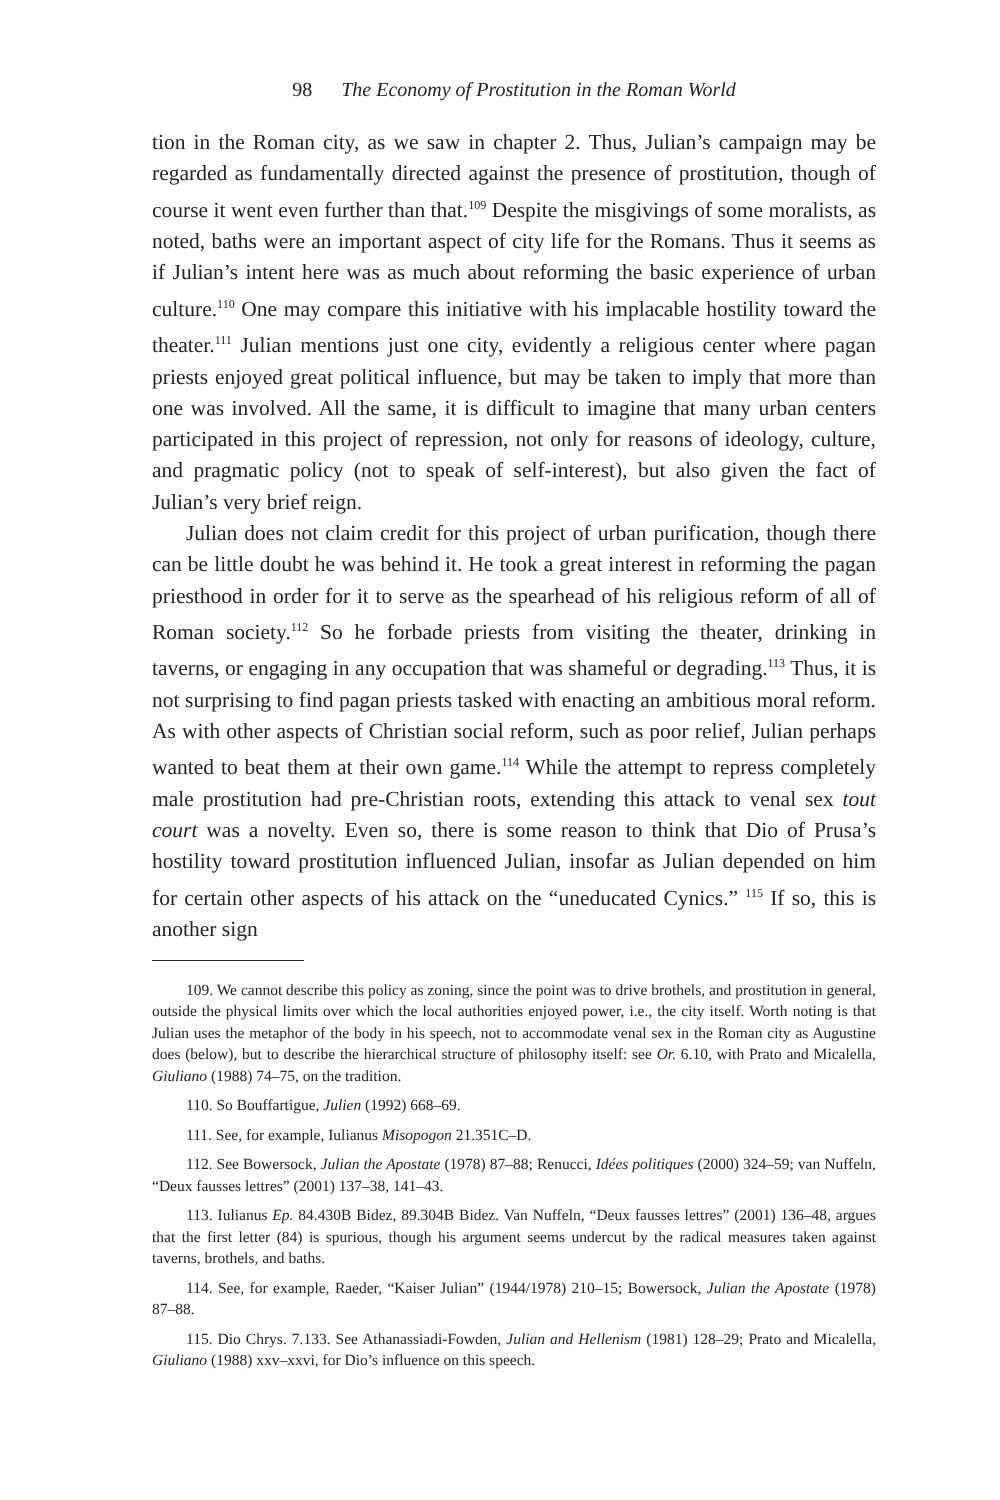98 The Economy of Prostitution in the Roman World
tion in the Roman city, as we saw in chapter 2. Thus, Julian’s campaign may be regarded as fundamentally directed against the presence of prostitution, though of course it went even further than that.<sup>109</sup> Despite the misgivings of some moralists, as noted, baths were an important aspect of city life for the Romans. Thus it seems as if Julian’s intent here was as much about reforming the basic experience of urban culture.<sup>110</sup> One may compare this initiative with his implacable hostility toward the theater.<sup>111</sup> Julian mentions just one city, evidently a religious center where pagan priests enjoyed great political influence, but may be taken to imply that more than one was involved. All the same, it is difficult to imagine that many urban centers participated in this project of repression, not only for reasons of ideology, culture, and pragmatic policy (not to speak of self-interest), but also given the fact of Julian’s very brief reign.
Julian does not claim credit for this project of urban purification, though there can be little doubt he was behind it. He took a great interest in reforming the pagan priesthood in order for it to serve as the spearhead of his religious reform of all of Roman society.<sup>112</sup> So he forbade priests from visiting the theater, drinking in taverns, or engaging in any occupation that was shameful or degrading.<sup>113</sup> Thus, it is not surprising to find pagan priests tasked with enacting an ambitious moral reform. As with other aspects of Christian social reform, such as poor relief, Julian perhaps wanted to beat them at their own game.<sup>114</sup> While the attempt to repress completely male prostitution had pre-Christian roots, extending this attack to venal sex tout court was a novelty. Even so, there is some reason to think that Dio of Prusa’s hostility toward prostitution influenced Julian, insofar as Julian depended on him for certain other aspects of his attack on the “uneducated Cynics.” <sup>115</sup> If so, this is another sign
109. We cannot describe this policy as zoning, since the point was to drive brothels, and prostitution in general, outside the physical limits over which the local authorities enjoyed power, i.e., the city itself. Worth noting is that Julian uses the metaphor of the body in his speech, not to accommodate venal sex in the Roman city as Augustine does (below), but to describe the hierarchical structure of philosophy itself: see Or. 6.10, with Prato and Micalella, Giuliano (1988) 74–75, on the tradition.
110. So Bouffartigue, Julien (1992) 668–69.
111. See, for example, Iulianus Misopogon 21.351C–D.
112. See Bowersock, Julian the Apostate (1978) 87–88; Renucci, Idées politiques (2000) 324–59; van Nuffeln, “Deux fausses lettres” (2001) 137–38, 141–43.
113. Iulianus Ep. 84.430B Bidez, 89.304B Bidez. Van Nuffeln, “Deux fausses lettres” (2001) 136–48, argues that the first letter (84) is spurious, though his argument seems undercut by the radical measures taken against taverns, brothels, and baths.
114. See, for example, Raeder, “Kaiser Julian” (1944/1978) 210–15; Bowersock, Julian the Apostate (1978) 87–88.
115. Dio Chrys. 7.133. See Athanassiadi-Fowden, Julian and Hellenism (1981) 128–29; Prato and Micalella, Giuliano (1988) xxv–xxvi, for Dio’s influence on this speech.